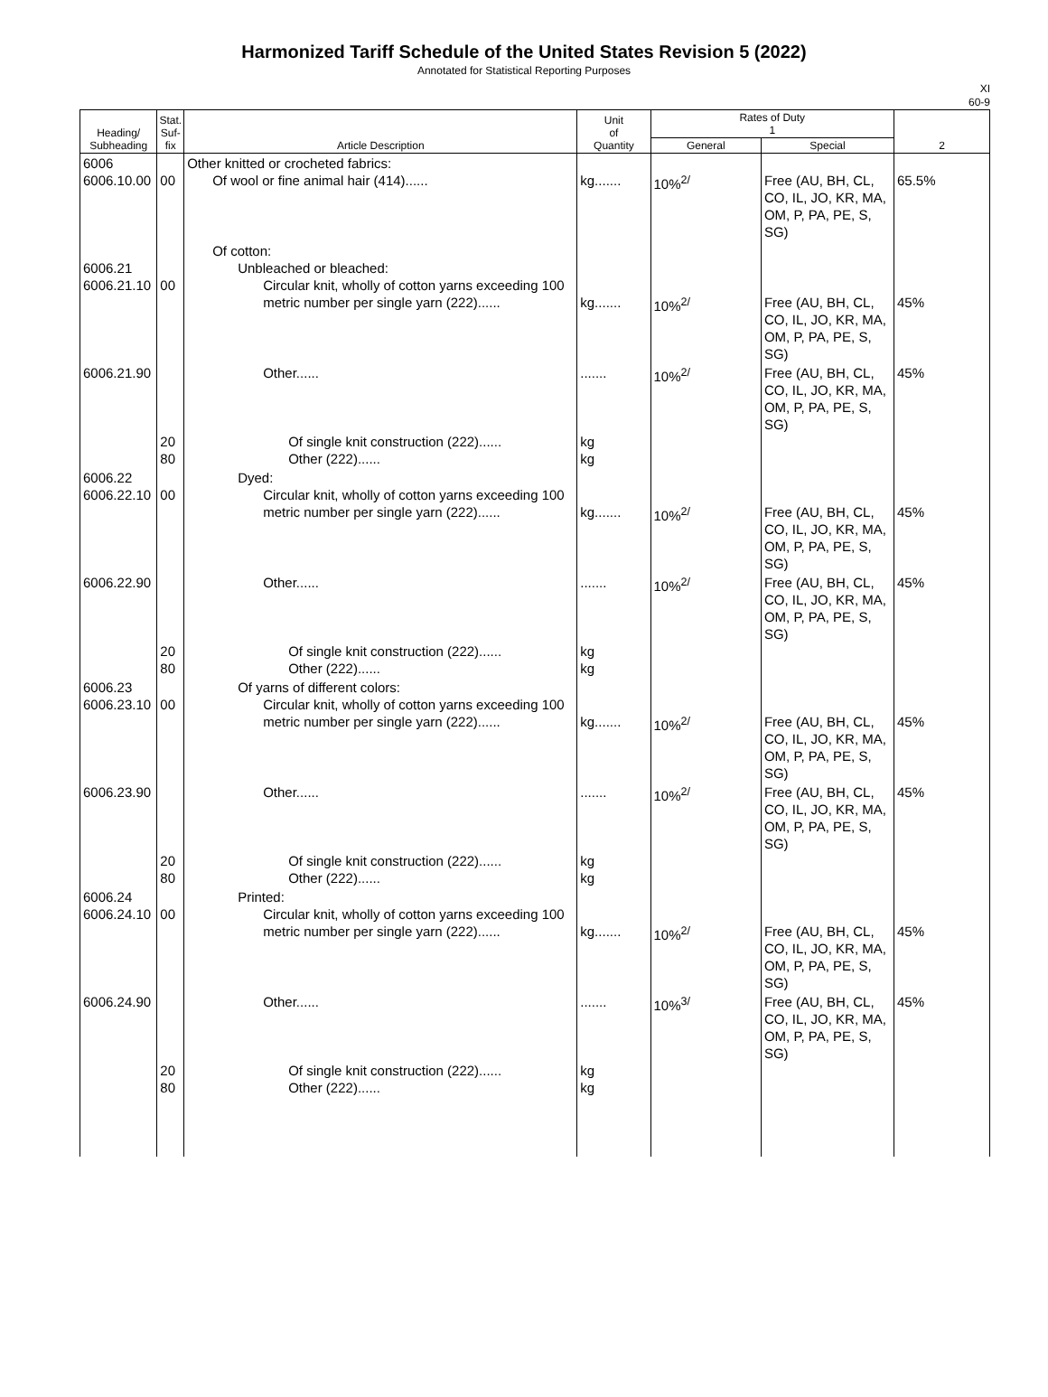Harmonized Tariff Schedule of the United States Revision 5 (2022)
Annotated for Statistical Reporting Purposes
XI
60-9
| Heading/ Subheading | Stat. Suf- fix | Article Description | Unit of Quantity | Rates of Duty 1 | | 2 |
| --- | --- | --- | --- | --- | --- | --- |
| | | | | General | Special | |
| 6006 6006.10.00 | 00 | Other knitted or crocheted fabrics: Of wool or fine animal hair (414)...... | kg....... | 10%<sup>2/</sup> | Free (AU, BH, CL, CO, IL, JO, KR, MA, OM, P, PA, PE, S, SG) | 65.5% |
| 6006.21 6006.21.10 | 00 | Of cotton: Unbleached or bleached: Circular knit, wholly of cotton yarns exceeding 100 metric number per single yarn (222)...... | kg....... | 10%<sup>2/</sup> | Free (AU, BH, CL, CO, IL, JO, KR, MA, OM, P, PA, PE, S, SG) | 45% |
| 6006.21.90 | 20 80 | Other...... Of single knit construction (222)...... Other (222)...... | ....... kg kg | 10%<sup>2/</sup> | Free (AU, BH, CL, CO, IL, JO, KR, MA, OM, P, PA, PE, S, SG) | 45% |
| 6006.22 6006.22.10 | 00 | Dyed: Circular knit, wholly of cotton yarns exceeding 100 metric number per single yarn (222)...... | kg....... | 10%<sup>2/</sup> | Free (AU, BH, CL, CO, IL, JO, KR, MA, OM, P, PA, PE, S, SG) | 45% |
| 6006.22.90 | 20 80 | Other...... Of single knit construction (222)...... Other (222)...... | ....... kg kg | 10%<sup>2/</sup> | Free (AU, BH, CL, CO, IL, JO, KR, MA, OM, P, PA, PE, S, SG) | 45% |
| 6006.23 6006.23.10 | 00 | Of yarns of different colors: Circular knit, wholly of cotton yarns exceeding 100 metric number per single yarn (222)...... | kg....... | 10%<sup>2/</sup> | Free (AU, BH, CL, CO, IL, JO, KR, MA, OM, P, PA, PE, S, SG) | 45% |
| 6006.23.90 | 20 80 | Other...... Of single knit construction (222)...... Other (222)...... | ....... kg kg | 10%<sup>2/</sup> | Free (AU, BH, CL, CO, IL, JO, KR, MA, OM, P, PA, PE, S, SG) | 45% |
| 6006.24 6006.24.10 | 00 | Printed: Circular knit, wholly of cotton yarns exceeding 100 metric number per single yarn (222)...... | kg....... | 10%<sup>2/</sup> | Free (AU, BH, CL, CO, IL, JO, KR, MA, OM, P, PA, PE, S, SG) | 45% |
| 6006.24.90 | 20 80 | Other...... Of single knit construction (222)...... Other (222)...... | ....... kg kg | 10%<sup>3/</sup> | Free (AU, BH, CL, CO, IL, JO, KR, MA, OM, P, PA, PE, S, SG) | 45% |